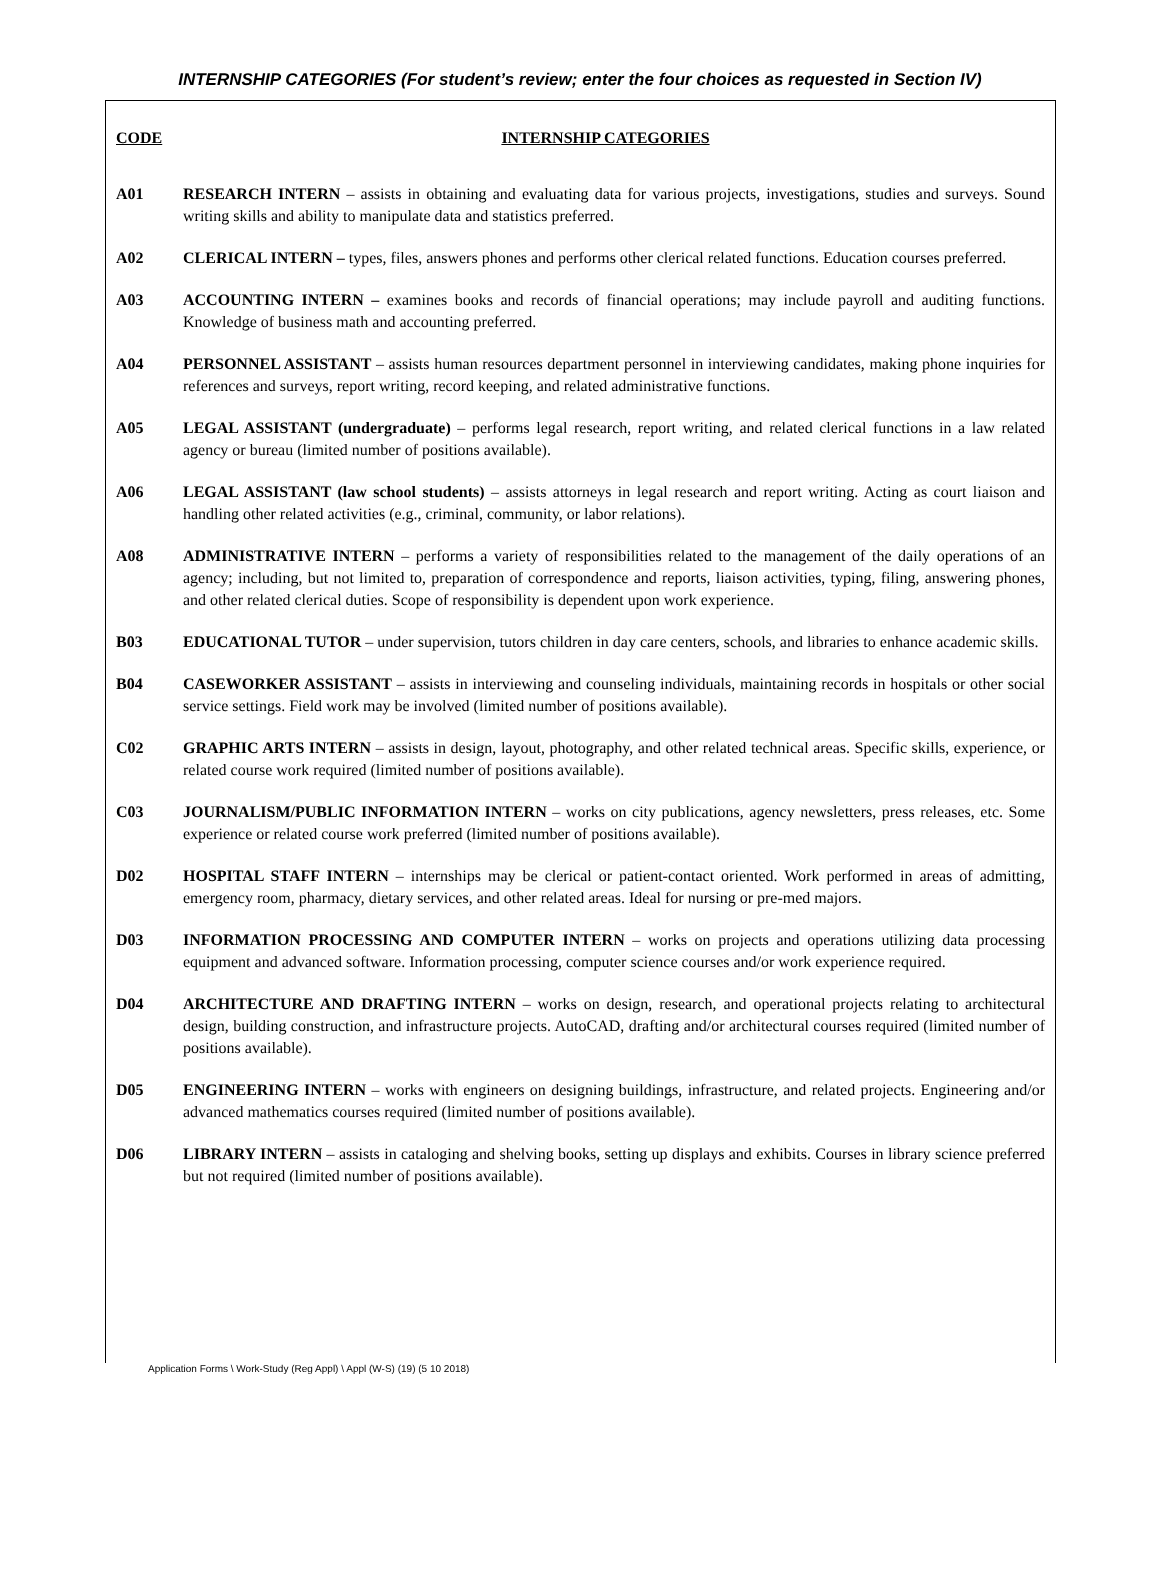INTERNSHIP CATEGORIES (For student’s review; enter the four choices as requested in Section IV)
CODE INTERNSHIP CATEGORIES
A01 RESEARCH INTERN – assists in obtaining and evaluating data for various projects, investigations, studies and surveys. Sound writing skills and ability to manipulate data and statistics preferred.
A02 CLERICAL INTERN – types, files, answers phones and performs other clerical related functions. Education courses preferred.
A03 ACCOUNTING INTERN – examines books and records of financial operations; may include payroll and auditing functions. Knowledge of business math and accounting preferred.
A04 PERSONNEL ASSISTANT – assists human resources department personnel in interviewing candidates, making phone inquiries for references and surveys, report writing, record keeping, and related administrative functions.
A05 LEGAL ASSISTANT (undergraduate) – performs legal research, report writing, and related clerical functions in a law related agency or bureau (limited number of positions available).
A06 LEGAL ASSISTANT (law school students) – assists attorneys in legal research and report writing. Acting as court liaison and handling other related activities (e.g., criminal, community, or labor relations).
A08 ADMINISTRATIVE INTERN – performs a variety of responsibilities related to the management of the daily operations of an agency; including, but not limited to, preparation of correspondence and reports, liaison activities, typing, filing, answering phones, and other related clerical duties. Scope of responsibility is dependent upon work experience.
B03 EDUCATIONAL TUTOR – under supervision, tutors children in day care centers, schools, and libraries to enhance academic skills.
B04 CASEWORKER ASSISTANT – assists in interviewing and counseling individuals, maintaining records in hospitals or other social service settings. Field work may be involved (limited number of positions available).
C02 GRAPHIC ARTS INTERN – assists in design, layout, photography, and other related technical areas. Specific skills, experience, or related course work required (limited number of positions available).
C03 JOURNALISM/PUBLIC INFORMATION INTERN – works on city publications, agency newsletters, press releases, etc. Some experience or related course work preferred (limited number of positions available).
D02 HOSPITAL STAFF INTERN – internships may be clerical or patient-contact oriented. Work performed in areas of admitting, emergency room, pharmacy, dietary services, and other related areas. Ideal for nursing or pre-med majors.
D03 INFORMATION PROCESSING AND COMPUTER INTERN – works on projects and operations utilizing data processing equipment and advanced software. Information processing, computer science courses and/or work experience required.
D04 ARCHITECTURE AND DRAFTING INTERN – works on design, research, and operational projects relating to architectural design, building construction, and infrastructure projects. AutoCAD, drafting and/or architectural courses required (limited number of positions available).
D05 ENGINEERING INTERN – works with engineers on designing buildings, infrastructure, and related projects. Engineering and/or advanced mathematics courses required (limited number of positions available).
D06 LIBRARY INTERN – assists in cataloging and shelving books, setting up displays and exhibits. Courses in library science preferred but not required (limited number of positions available).
Application Forms \ Work-Study (Reg Appl) \ Appl (W-S) (19) (5 10 2018)